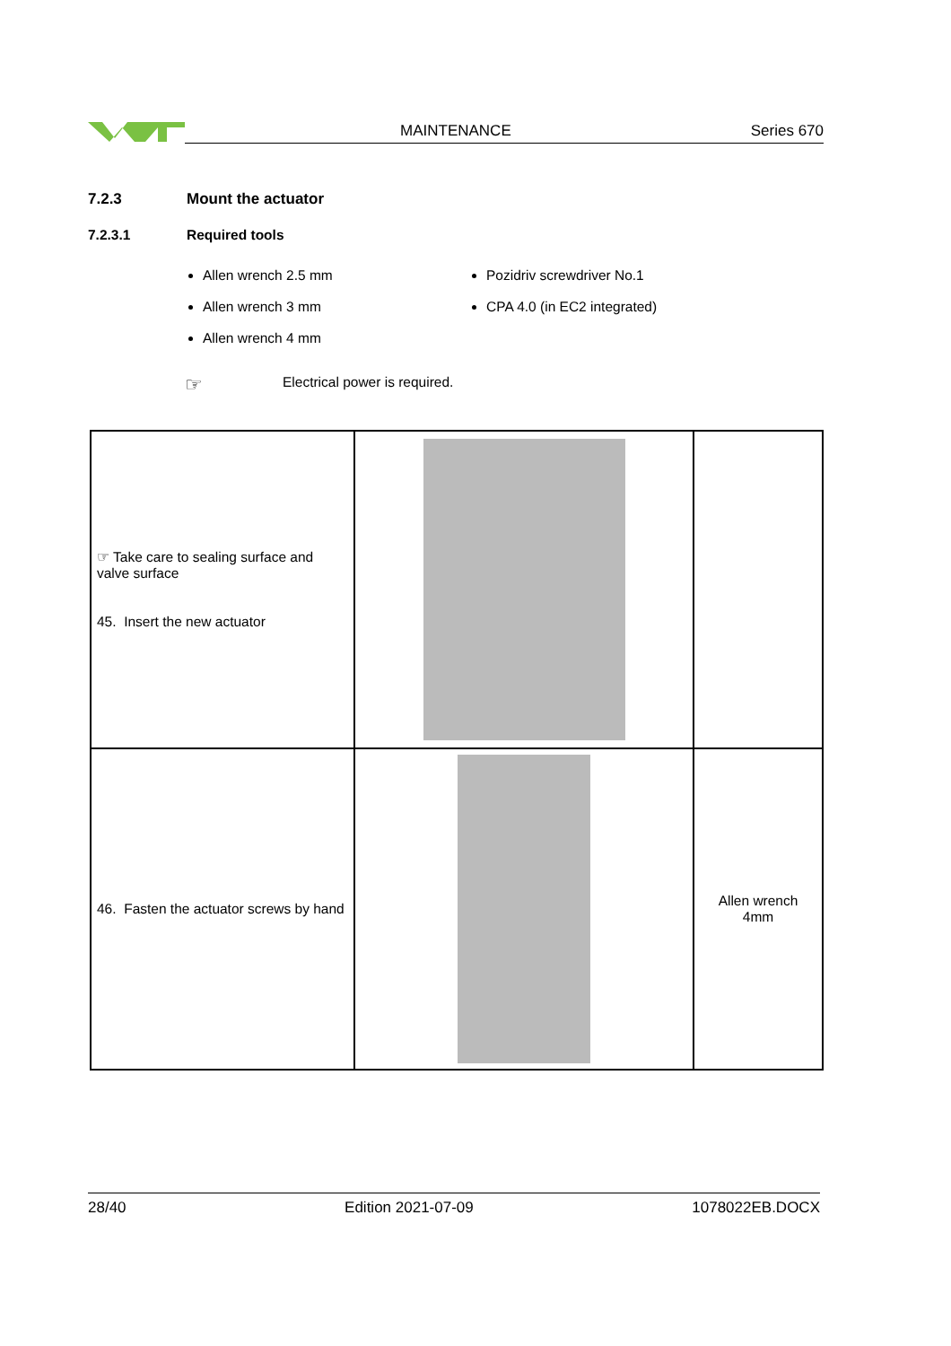MAINTENANCE Series 670
7.2.3 Mount the actuator
7.2.3.1 Required tools
Allen wrench 2.5 mm
Allen wrench 3 mm
Allen wrench 4 mm
Pozidriv screwdriver No.1
CPA 4.0 (in EC2 integrated)
☞ Electrical power is required.
| ☞ Take care to sealing surface and valve surface 45. Insert the new actuator | | |
| 46. Fasten the actuator screws by hand | | Allen wrench 4mm |
28/40 Edition 2021-07-09 1078022EB.DOCX